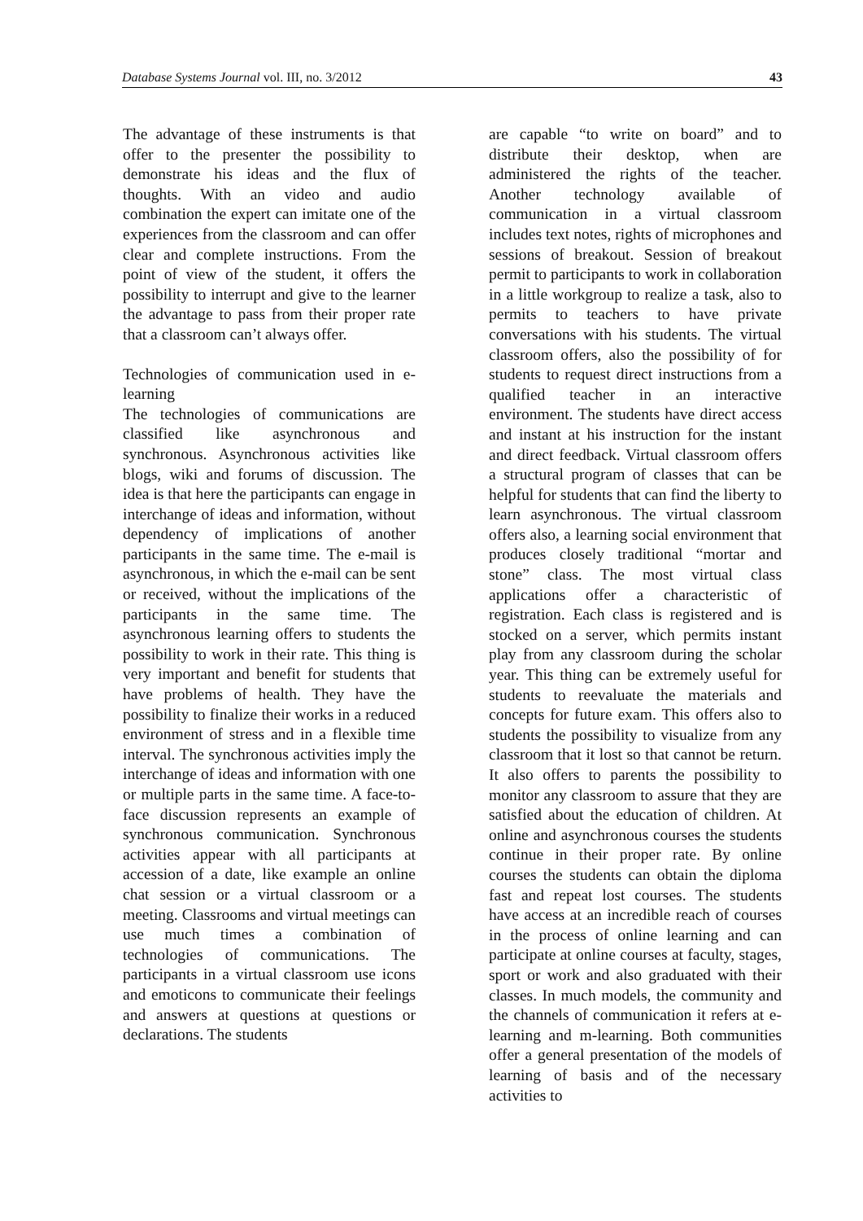Database Systems Journal vol. III, no. 3/2012 43
The advantage of these instruments is that offer to the presenter the possibility to demonstrate his ideas and the flux of thoughts. With an video and audio combination the expert can imitate one of the experiences from the classroom and can offer clear and complete instructions. From the point of view of the student, it offers the possibility to interrupt and give to the learner the advantage to pass from their proper rate that a classroom can’t always offer.
Technologies of communication used in e-learning
The technologies of communications are classified like asynchronous and synchronous. Asynchronous activities like blogs, wiki and forums of discussion. The idea is that here the participants can engage in interchange of ideas and information, without dependency of implications of another participants in the same time. The e-mail is asynchronous, in which the e-mail can be sent or received, without the implications of the participants in the same time. The asynchronous learning offers to students the possibility to work in their rate. This thing is very important and benefit for students that have problems of health. They have the possibility to finalize their works in a reduced environment of stress and in a flexible time interval. The synchronous activities imply the interchange of ideas and information with one or multiple parts in the same time. A face-to-face discussion represents an example of synchronous communication. Synchronous activities appear with all participants at accession of a date, like example an online chat session or a virtual classroom or a meeting. Classrooms and virtual meetings can use much times a combination of technologies of communications. The participants in a virtual classroom use icons and emoticons to communicate their feelings and answers at questions at questions or declarations. The students
are capable “to write on board” and to distribute their desktop, when are administered the rights of the teacher. Another technology available of communication in a virtual classroom includes text notes, rights of microphones and sessions of breakout. Session of breakout permit to participants to work in collaboration in a little workgroup to realize a task, also to permits to teachers to have private conversations with his students. The virtual classroom offers, also the possibility of for students to request direct instructions from a qualified teacher in an interactive environment. The students have direct access and instant at his instruction for the instant and direct feedback. Virtual classroom offers a structural program of classes that can be helpful for students that can find the liberty to learn asynchronous. The virtual classroom offers also, a learning social environment that produces closely traditional “mortar and stone” class. The most virtual class applications offer a characteristic of registration. Each class is registered and is stocked on a server, which permits instant play from any classroom during the scholar year. This thing can be extremely useful for students to reevaluate the materials and concepts for future exam. This offers also to students the possibility to visualize from any classroom that it lost so that cannot be return. It also offers to parents the possibility to monitor any classroom to assure that they are satisfied about the education of children. At online and asynchronous courses the students continue in their proper rate. By online courses the students can obtain the diploma fast and repeat lost courses. The students have access at an incredible reach of courses in the process of online learning and can participate at online courses at faculty, stages, sport or work and also graduated with their classes. In much models, the community and the channels of communication it refers at e-learning and m-learning. Both communities offer a general presentation of the models of learning of basis and of the necessary activities to